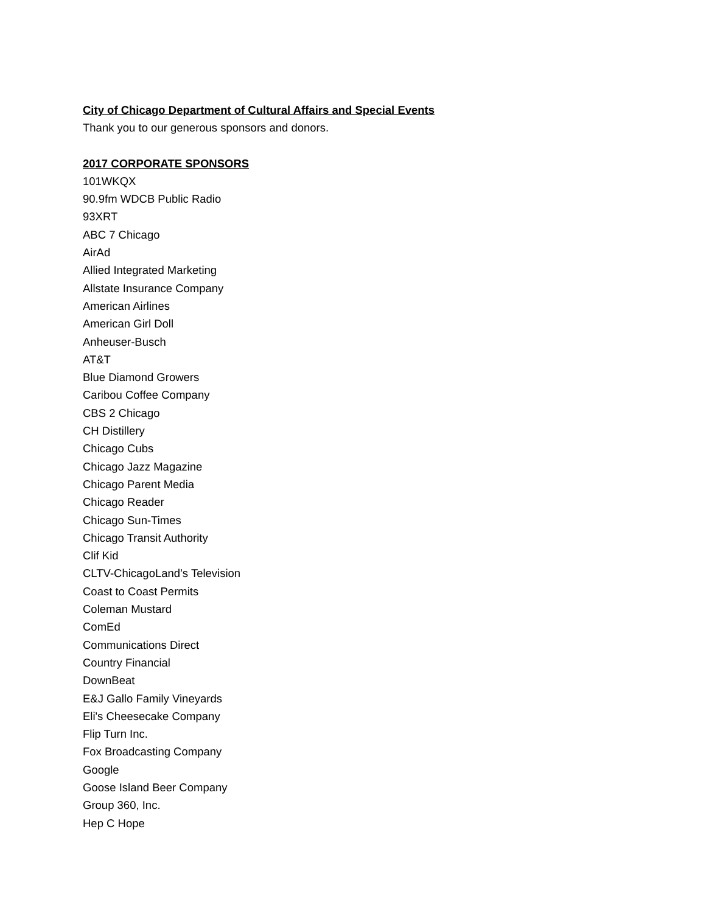City of Chicago Department of Cultural Affairs and Special Events
Thank you to our generous sponsors and donors.
2017 CORPORATE SPONSORS
101WKQX
90.9fm WDCB Public Radio
93XRT
ABC 7 Chicago
AirAd
Allied Integrated Marketing
Allstate Insurance Company
American Airlines
American Girl Doll
Anheuser-Busch
AT&T
Blue Diamond Growers
Caribou Coffee Company
CBS 2 Chicago
CH Distillery
Chicago Cubs
Chicago Jazz Magazine
Chicago Parent Media
Chicago Reader
Chicago Sun-Times
Chicago Transit Authority
Clif Kid
CLTV-ChicagoLand’s Television
Coast to Coast Permits
Coleman Mustard
ComEd
Communications Direct
Country Financial
DownBeat
E&J Gallo Family Vineyards
Eli's Cheesecake Company
Flip Turn Inc.
Fox Broadcasting Company
Google
Goose Island Beer Company
Group 360, Inc.
Hep C Hope